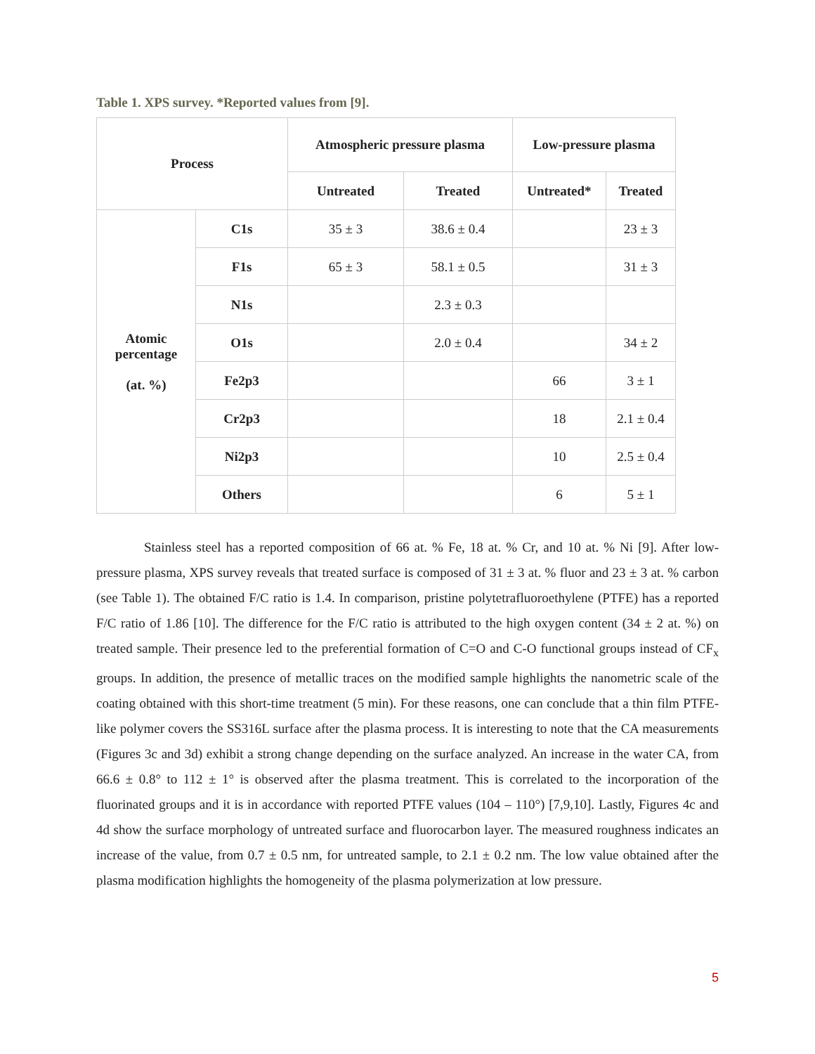Table 1. XPS survey. *Reported values from [9].
| Process | | Atmospheric pressure plasma | | Low-pressure plasma | |
| --- | --- | --- | --- | --- | --- |
| | | Untreated | Treated | Untreated* | Treated |
| Atomic percentage (at. %) | C1s | 35 ± 3 | 38.6 ± 0.4 | | 23 ± 3 |
| | F1s | 65 ± 3 | 58.1 ± 0.5 | | 31 ± 3 |
| | N1s | | 2.3 ± 0.3 | | |
| | O1s | | 2.0 ± 0.4 | | 34 ± 2 |
| | Fe2p3 | | | 66 | 3 ± 1 |
| | Cr2p3 | | | 18 | 2.1 ± 0.4 |
| | Ni2p3 | | | 10 | 2.5 ± 0.4 |
| | Others | | | 6 | 5 ± 1 |
Stainless steel has a reported composition of 66 at. % Fe, 18 at. % Cr, and 10 at. % Ni [9]. After low-pressure plasma, XPS survey reveals that treated surface is composed of 31 ± 3 at. % fluor and 23 ± 3 at. % carbon (see Table 1). The obtained F/C ratio is 1.4. In comparison, pristine polytetrafluoroethylene (PTFE) has a reported F/C ratio of 1.86 [10]. The difference for the F/C ratio is attributed to the high oxygen content (34 ± 2 at. %) on treated sample. Their presence led to the preferential formation of C=O and C-O functional groups instead of CF<sub>x</sub> groups. In addition, the presence of metallic traces on the modified sample highlights the nanometric scale of the coating obtained with this short-time treatment (5 min). For these reasons, one can conclude that a thin film PTFE-like polymer covers the SS316L surface after the plasma process. It is interesting to note that the CA measurements (Figures 3c and 3d) exhibit a strong change depending on the surface analyzed. An increase in the water CA, from 66.6 ± 0.8° to 112 ± 1° is observed after the plasma treatment. This is correlated to the incorporation of the fluorinated groups and it is in accordance with reported PTFE values (104 – 110°) [7,9,10]. Lastly, Figures 4c and 4d show the surface morphology of untreated surface and fluorocarbon layer. The measured roughness indicates an increase of the value, from 0.7 ± 0.5 nm, for untreated sample, to 2.1 ± 0.2 nm. The low value obtained after the plasma modification highlights the homogeneity of the plasma polymerization at low pressure.
5